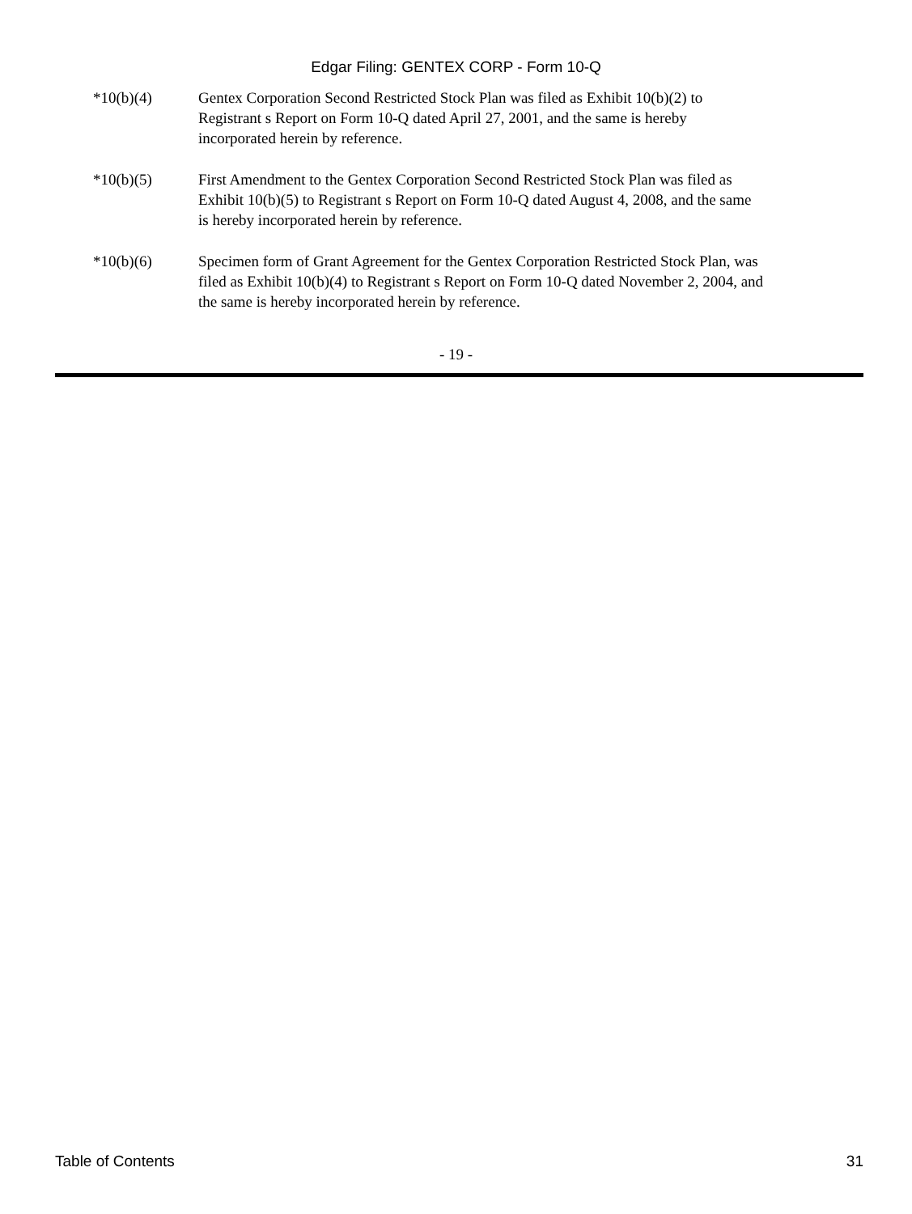Edgar Filing: GENTEX CORP - Form 10-Q
| *10(b)(4) | Gentex Corporation Second Restricted Stock Plan was filed as Exhibit 10(b)(2) to Registrant s Report on Form 10-Q dated April 27, 2001, and the same is hereby incorporated herein by reference. |
| *10(b)(5) | First Amendment to the Gentex Corporation Second Restricted Stock Plan was filed as Exhibit 10(b)(5) to Registrant s Report on Form 10-Q dated August 4, 2008, and the same is hereby incorporated herein by reference. |
| *10(b)(6) | Specimen form of Grant Agreement for the Gentex Corporation Restricted Stock Plan, was filed as Exhibit 10(b)(4) to Registrant s Report on Form 10-Q dated November 2, 2004, and the same is hereby incorporated herein by reference. |
- 19 -
Table of Contents 31